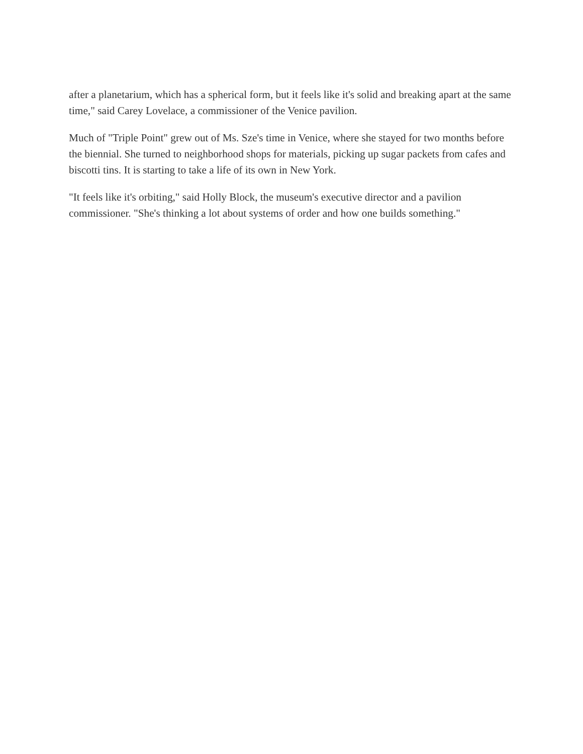after a planetarium, which has a spherical form, but it feels like it's solid and breaking apart at the same time," said Carey Lovelace, a commissioner of the Venice pavilion.
Much of "Triple Point" grew out of Ms. Sze's time in Venice, where she stayed for two months before the biennial. She turned to neighborhood shops for materials, picking up sugar packets from cafes and biscotti tins. It is starting to take a life of its own in New York.
"It feels like it's orbiting," said Holly Block, the museum's executive director and a pavilion commissioner. "She's thinking a lot about systems of order and how one builds something."